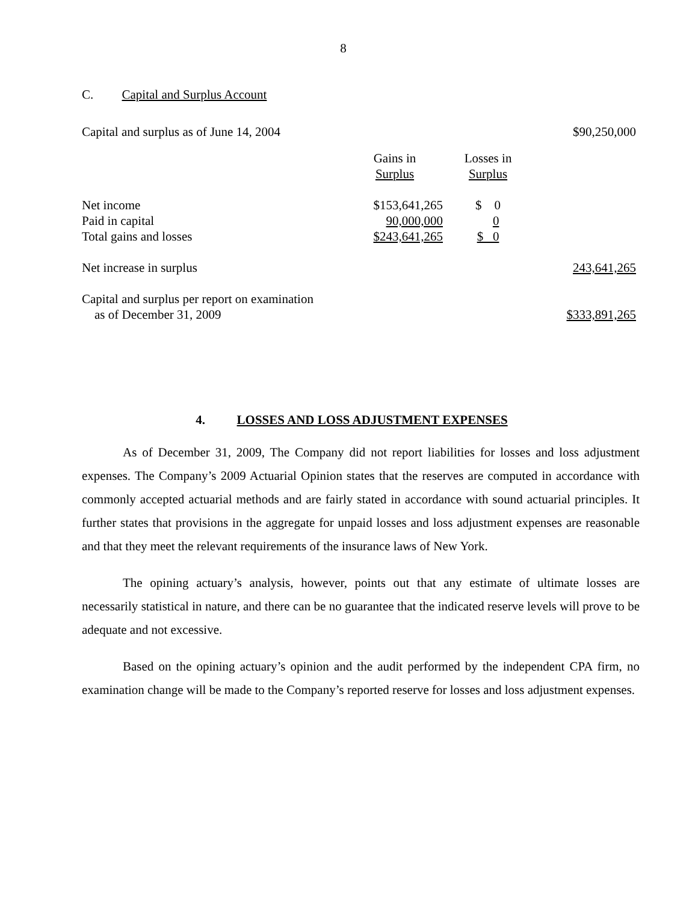8
C. Capital and Surplus Account
| Capital and surplus as of June 14, 2004 | | | $90,250,000 |
| | Gains in Surplus | Losses in Surplus | |
| Net income | $153,641,265 | $ 0 | |
| Paid in capital | 90,000,000 | 0 | |
| Total gains and losses | $243,641,265 | $ 0 | |
| Net increase in surplus | | | 243,641,265 |
| Capital and surplus per report on examination as of December 31, 2009 | | | $333,891,265 |
4. LOSSES AND LOSS ADJUSTMENT EXPENSES
As of December 31, 2009, The Company did not report liabilities for losses and loss adjustment expenses. The Company’s 2009 Actuarial Opinion states that the reserves are computed in accordance with commonly accepted actuarial methods and are fairly stated in accordance with sound actuarial principles. It further states that provisions in the aggregate for unpaid losses and loss adjustment expenses are reasonable and that they meet the relevant requirements of the insurance laws of New York.
The opining actuary’s analysis, however, points out that any estimate of ultimate losses are necessarily statistical in nature, and there can be no guarantee that the indicated reserve levels will prove to be adequate and not excessive.
Based on the opining actuary’s opinion and the audit performed by the independent CPA firm, no examination change will be made to the Company’s reported reserve for losses and loss adjustment expenses.